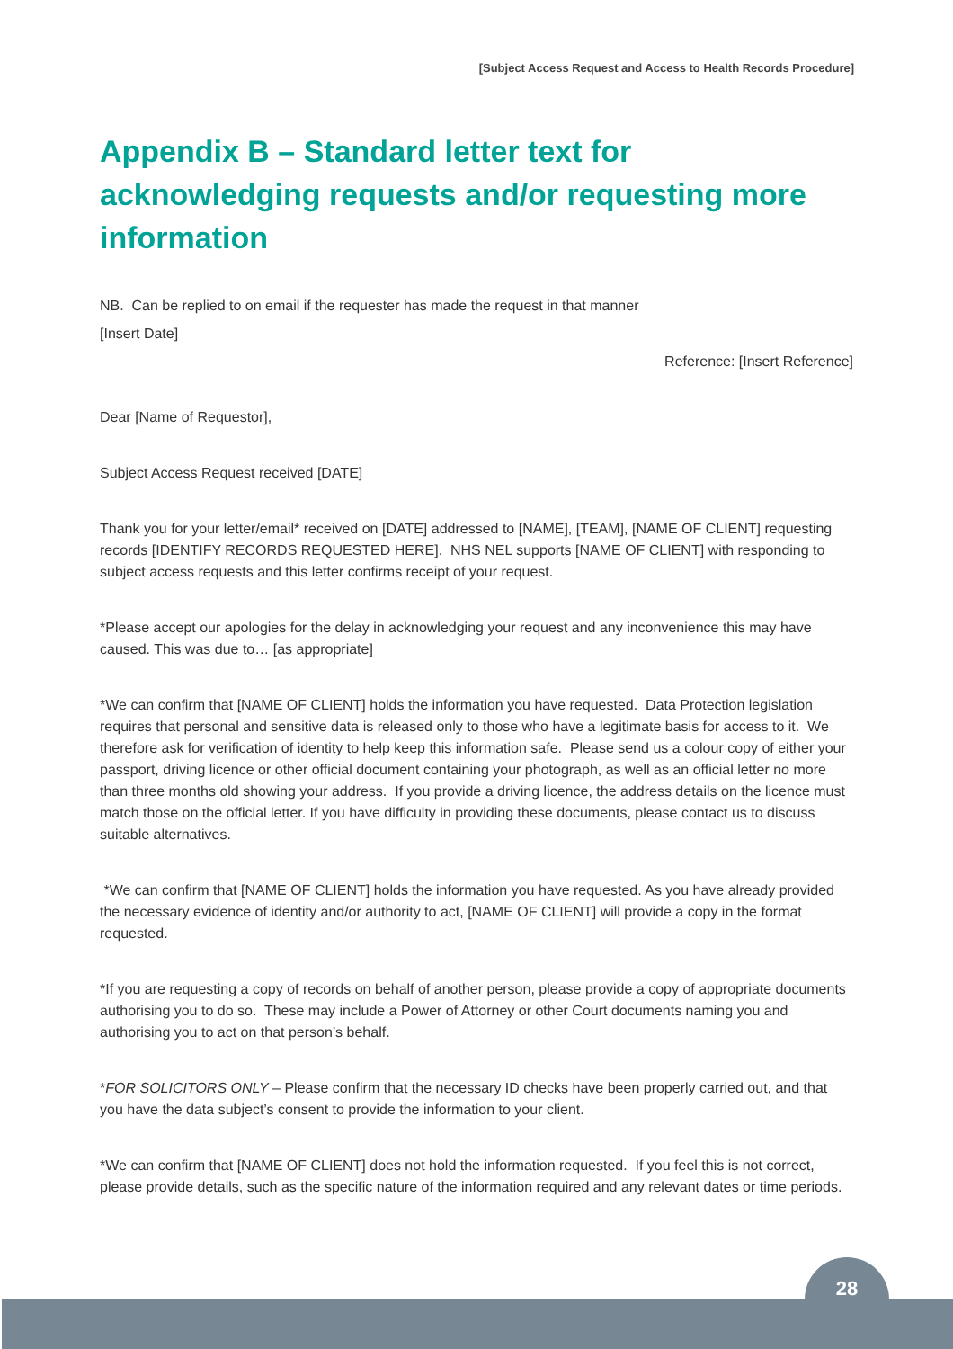[Subject Access Request and Access to Health Records Procedure]
Appendix B – Standard letter text for acknowledging requests and/or requesting more information
NB. Can be replied to on email if the requester has made the request in that manner
[Insert Date]
Reference: [Insert Reference]
Dear [Name of Requestor],
Subject Access Request received [DATE]
Thank you for your letter/email* received on [DATE] addressed to [NAME], [TEAM], [NAME OF CLIENT] requesting records [IDENTIFY RECORDS REQUESTED HERE]. NHS NEL supports [NAME OF CLIENT] with responding to subject access requests and this letter confirms receipt of your request.
*Please accept our apologies for the delay in acknowledging your request and any inconvenience this may have caused. This was due to… [as appropriate]
*We can confirm that [NAME OF CLIENT] holds the information you have requested. Data Protection legislation requires that personal and sensitive data is released only to those who have a legitimate basis for access to it. We therefore ask for verification of identity to help keep this information safe. Please send us a colour copy of either your passport, driving licence or other official document containing your photograph, as well as an official letter no more than three months old showing your address. If you provide a driving licence, the address details on the licence must match those on the official letter. If you have difficulty in providing these documents, please contact us to discuss suitable alternatives.
*We can confirm that [NAME OF CLIENT] holds the information you have requested. As you have already provided the necessary evidence of identity and/or authority to act, [NAME OF CLIENT] will provide a copy in the format requested.
*If you are requesting a copy of records on behalf of another person, please provide a copy of appropriate documents authorising you to do so. These may include a Power of Attorney or other Court documents naming you and authorising you to act on that person’s behalf.
*FOR SOLICITORS ONLY – Please confirm that the necessary ID checks have been properly carried out, and that you have the data subject’s consent to provide the information to your client.
*We can confirm that [NAME OF CLIENT] does not hold the information requested. If you feel this is not correct, please provide details, such as the specific nature of the information required and any relevant dates or time periods.
28